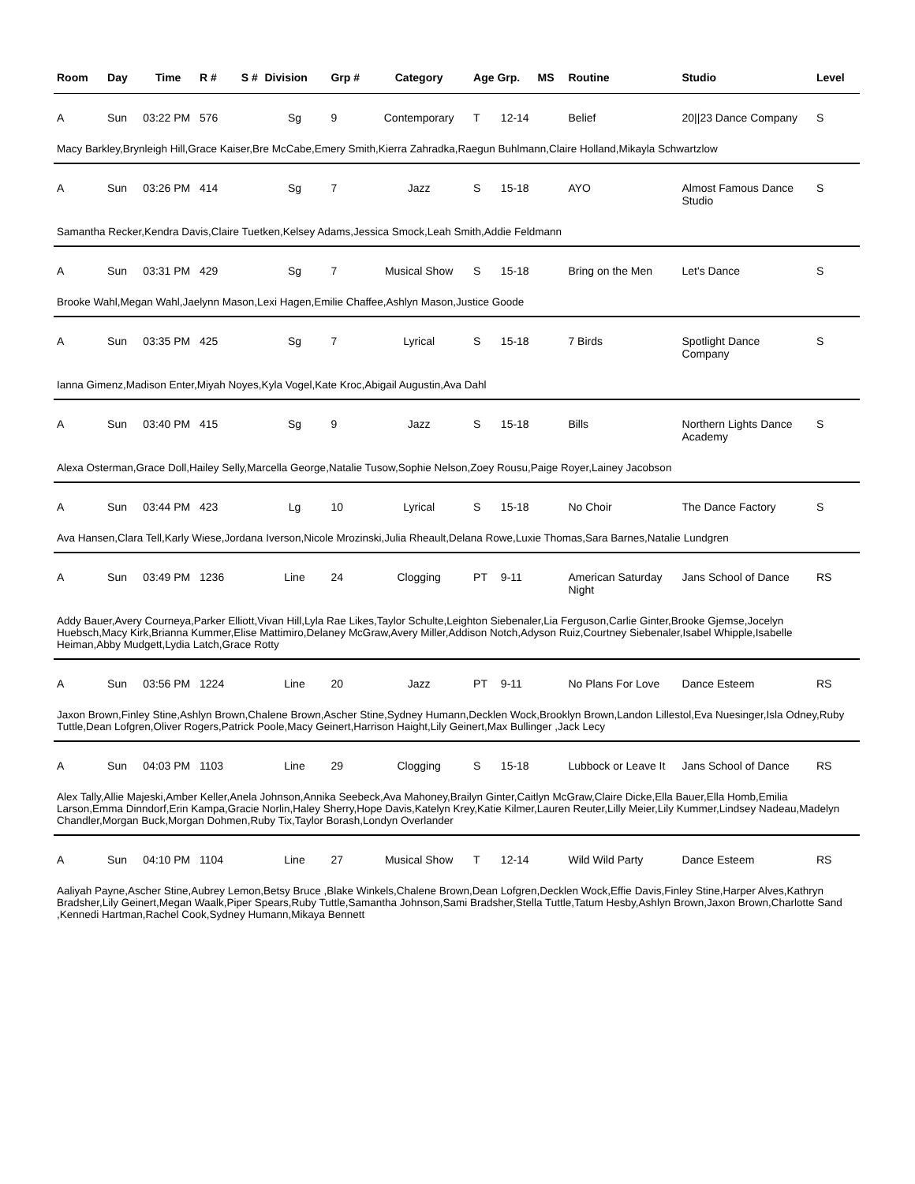| Room | Day | Time | R # | S # | Division | Grp # | Category | Age Grp. | | MS | Routine | Studio | Level |
| --- | --- | --- | --- | --- | --- | --- | --- | --- | --- | --- | --- | --- | --- |
| A | Sun | 03:22 PM | 576 | | Sg | 9 | Contemporary | T | 12-14 | | Belief | 20//23 Dance Company | S |
| Macy Barkley,Brynleigh Hill,Grace Kaiser,Bre McCabe,Emery Smith,Kierra Zahradka,Raegun Buhlmann,Claire Holland,Mikayla Schwartzlow | | | | | | | | | | | | | |
| A | Sun | 03:26 PM | 414 | | Sg | 7 | Jazz | S | 15-18 | | AYO | Almost Famous Dance Studio | S |
| Samantha Recker,Kendra Davis,Claire Tuetken,Kelsey Adams,Jessica Smock,Leah Smith,Addie Feldmann | | | | | | | | | | | | | |
| A | Sun | 03:31 PM | 429 | | Sg | 7 | Musical Show | S | 15-18 | | Bring on the Men | Let's Dance | S |
| Brooke Wahl,Megan Wahl,Jaelynn Mason,Lexi Hagen,Emilie Chaffee,Ashlyn Mason,Justice Goode | | | | | | | | | | | | | |
| A | Sun | 03:35 PM | 425 | | Sg | 7 | Lyrical | S | 15-18 | | 7 Birds | Spotlight Dance Company | S |
| Ianna Gimenz,Madison Enter,Miyah Noyes,Kyla Vogel,Kate Kroc,Abigail Augustin,Ava Dahl | | | | | | | | | | | | | |
| A | Sun | 03:40 PM | 415 | | Sg | 9 | Jazz | S | 15-18 | | Bills | Northern Lights Dance Academy | S |
| Alexa Osterman,Grace Doll,Hailey Selly,Marcella George,Natalie Tusow,Sophie Nelson,Zoey Rousu,Paige Royer,Lainey Jacobson | | | | | | | | | | | | | |
| A | Sun | 03:44 PM | 423 | | Lg | 10 | Lyrical | S | 15-18 | | No Choir | The Dance Factory | S |
| Ava Hansen,Clara Tell,Karly Wiese,Jordana Iverson,Nicole Mrozinski,Julia Rheault,Delana Rowe,Luxie Thomas,Sara Barnes,Natalie Lundgren | | | | | | | | | | | | | |
| A | Sun | 03:49 PM | 1236 | | Line | 24 | Clogging | PT | 9-11 | | American Saturday Night | Jans School of Dance | RS |
| Addy Bauer,Avery Courneya,Parker Elliott,Vivan Hill,Lyla Rae Likes,Taylor Schulte,Leighton Siebenaler,Lia Ferguson,Carlie Ginter,Brooke Gjemse,Jocelyn Huebsch,Macy Kirk,Brianna Kummer,Elise Mattimiro,Delaney McGraw,Avery Miller,Addison Notch,Adyson Ruiz,Courtney Siebenaler,Isabel Whipple,Isabelle Heiman,Abby Mudgett,Lydia Latch,Grace Rotty | | | | | | | | | | | | | |
| A | Sun | 03:56 PM | 1224 | | Line | 20 | Jazz | PT | 9-11 | | No Plans For Love | Dance Esteem | RS |
| Jaxon Brown,Finley Stine,Ashlyn Brown,Chalene Brown,Ascher Stine,Sydney Humann,Decklen Wock,Brooklyn Brown,Landon Lillestol,Eva Nuesinger,Isla Odney,Ruby Tuttle,Dean Lofgren,Oliver Rogers,Patrick Poole,Macy Geinert,Harrison Haight,Lily Geinert,Max Bullinger ,Jack Lecy | | | | | | | | | | | | | |
| A | Sun | 04:03 PM | 1103 | | Line | 29 | Clogging | S | 15-18 | | Lubbock or Leave It | Jans School of Dance | RS |
| Alex Tally,Allie Majeski,Amber Keller,Anela Johnson,Annika Seebeck,Ava Mahoney,Brailyn Ginter,Caitlyn McGraw,Claire Dicke,Ella Bauer,Ella Homb,Emilia Larson,Emma Dinndorf,Erin Kampa,Gracie Norlin,Haley Sherry,Hope Davis,Katelyn Krey,Katie Kilmer,Lauren Reuter,Lilly Meier,Lily Kummer,Lindsey Nadeau,Madelyn Chandler,Morgan Buck,Morgan Dohmen,Ruby Tix,Taylor Borash,Londyn Overlander | | | | | | | | | | | | | |
| A | Sun | 04:10 PM | 1104 | | Line | 27 | Musical Show | T | 12-14 | | Wild Wild Party | Dance Esteem | RS |
| Aaliyah Payne,Ascher Stine,Aubrey Lemon,Betsy Bruce ,Blake Winkels,Chalene Brown,Dean Lofgren,Decklen Wock,Effie Davis,Finley Stine,Harper Alves,Kathryn Bradsher,Lily Geinert,Megan Waalk,Piper Spears,Ruby Tuttle,Samantha Johnson,Sami Bradsher,Stella Tuttle,Tatum Hesby,Ashlyn Brown,Jaxon Brown,Charlotte Sand ,Kennedi Hartman,Rachel Cook,Sydney Humann,Mikaya Bennett | | | | | | | | | | | | | |